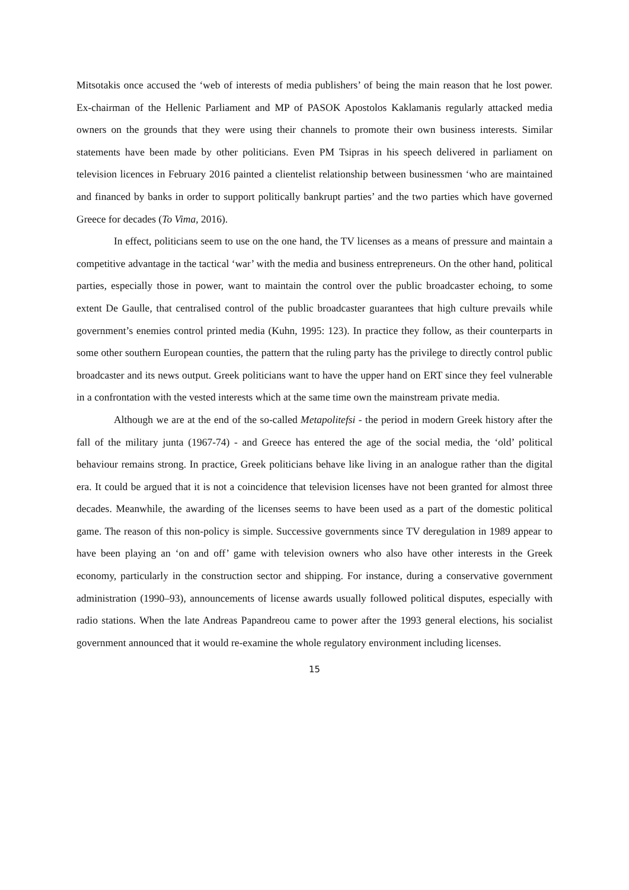Mitsotakis once accused the ‘web of interests of media publishers’ of being the main reason that he lost power. Ex-chairman of the Hellenic Parliament and MP of PASOK Apostolos Kaklamanis regularly attacked media owners on the grounds that they were using their channels to promote their own business interests. Similar statements have been made by other politicians. Even PM Tsipras in his speech delivered in parliament on television licences in February 2016 painted a clientelist relationship between businessmen ‘who are maintained and financed by banks in order to support politically bankrupt parties’ and the two parties which have governed Greece for decades (To Vima, 2016).
In effect, politicians seem to use on the one hand, the TV licenses as a means of pressure and maintain a competitive advantage in the tactical ‘war’ with the media and business entrepreneurs. On the other hand, political parties, especially those in power, want to maintain the control over the public broadcaster echoing, to some extent De Gaulle, that centralised control of the public broadcaster guarantees that high culture prevails while government’s enemies control printed media (Kuhn, 1995: 123). In practice they follow, as their counterparts in some other southern European counties, the pattern that the ruling party has the privilege to directly control public broadcaster and its news output. Greek politicians want to have the upper hand on ERT since they feel vulnerable in a confrontation with the vested interests which at the same time own the mainstream private media.
Although we are at the end of the so-called Metapolitefsi - the period in modern Greek history after the fall of the military junta (1967-74) - and Greece has entered the age of the social media, the ‘old’ political behaviour remains strong. In practice, Greek politicians behave like living in an analogue rather than the digital era. It could be argued that it is not a coincidence that television licenses have not been granted for almost three decades. Meanwhile, the awarding of the licenses seems to have been used as a part of the domestic political game. The reason of this non-policy is simple. Successive governments since TV deregulation in 1989 appear to have been playing an ‘on and off’ game with television owners who also have other interests in the Greek economy, particularly in the construction sector and shipping. For instance, during a conservative government administration (1990–93), announcements of license awards usually followed political disputes, especially with radio stations. When the late Andreas Papandreou came to power after the 1993 general elections, his socialist government announced that it would re-examine the whole regulatory environment including licenses.
15